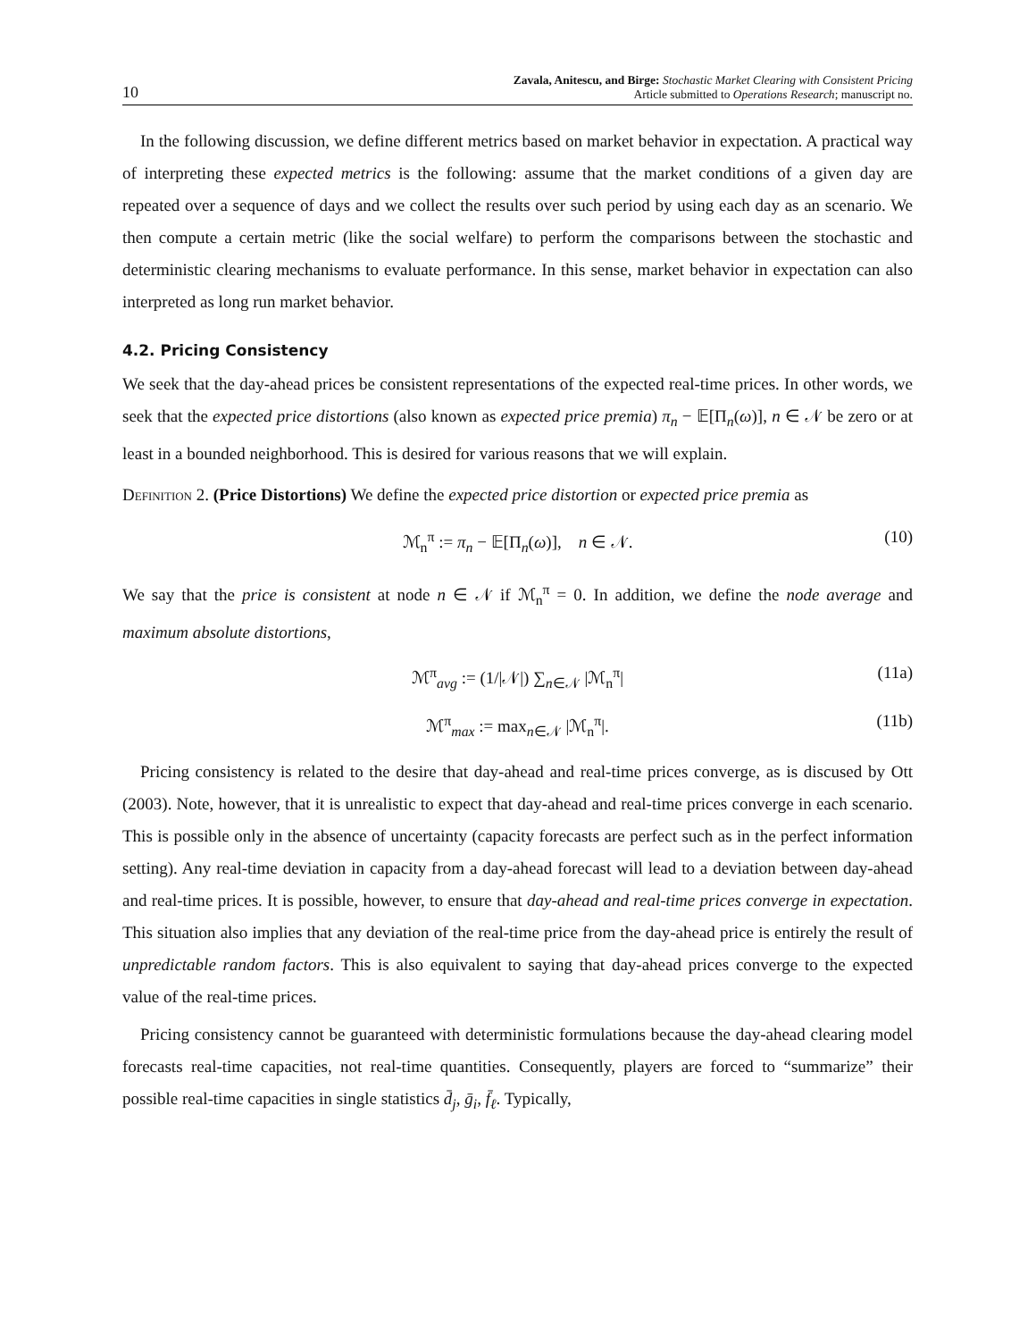10
Zavala, Anitescu, and Birge: Stochastic Market Clearing with Consistent Pricing
Article submitted to Operations Research; manuscript no.
In the following discussion, we define different metrics based on market behavior in expectation. A practical way of interpreting these expected metrics is the following: assume that the market conditions of a given day are repeated over a sequence of days and we collect the results over such period by using each day as an scenario. We then compute a certain metric (like the social welfare) to perform the comparisons between the stochastic and deterministic clearing mechanisms to evaluate performance. In this sense, market behavior in expectation can also interpreted as long run market behavior.
4.2. Pricing Consistency
We seek that the day-ahead prices be consistent representations of the expected real-time prices. In other words, we seek that the expected price distortions (also known as expected price premia) π<sub>n</sub> − 𝔼[Π<sub>n</sub>(ω)], n ∈ 𝒩 be zero or at least in a bounded neighborhood. This is desired for various reasons that we will explain.
Definition 2. (Price Distortions) We define the expected price distortion or expected price premia as
ℳ<sub>n</sub><sup>π</sup> := π<sub>n</sub> − 𝔼[Π<sub>n</sub>(ω)], n ∈ 𝒩. (10)
We say that the price is consistent at node n ∈ 𝒩 if ℳ<sub>n</sub><sup>π</sup> = 0. In addition, we define the node average and maximum absolute distortions,
ℳ<sup>π</sup><sub>avg</sub> := (1/|𝒩|) ∑<sub>n∈𝒩</sub> |ℳ<sub>n</sub><sup>π</sup>| (11a)
ℳ<sup>π</sup><sub>max</sub> := max<sub>n∈𝒩</sub> |ℳ<sub>n</sub><sup>π</sup>|. (11b)
Pricing consistency is related to the desire that day-ahead and real-time prices converge, as is discused by Ott (2003). Note, however, that it is unrealistic to expect that day-ahead and real-time prices converge in each scenario. This is possible only in the absence of uncertainty (capacity forecasts are perfect such as in the perfect information setting). Any real-time deviation in capacity from a day-ahead forecast will lead to a deviation between day-ahead and real-time prices. It is possible, however, to ensure that day-ahead and real-time prices converge in expectation. This situation also implies that any deviation of the real-time price from the day-ahead price is entirely the result of unpredictable random factors. This is also equivalent to saying that day-ahead prices converge to the expected value of the real-time prices.
Pricing consistency cannot be guaranteed with deterministic formulations because the day-ahead clearing model forecasts real-time capacities, not real-time quantities. Consequently, players are forced to “summarize” their possible real-time capacities in single statistics d̄<sub>j</sub>, ḡ<sub>i</sub>, f̄<sub>ℓ</sub>. Typically,